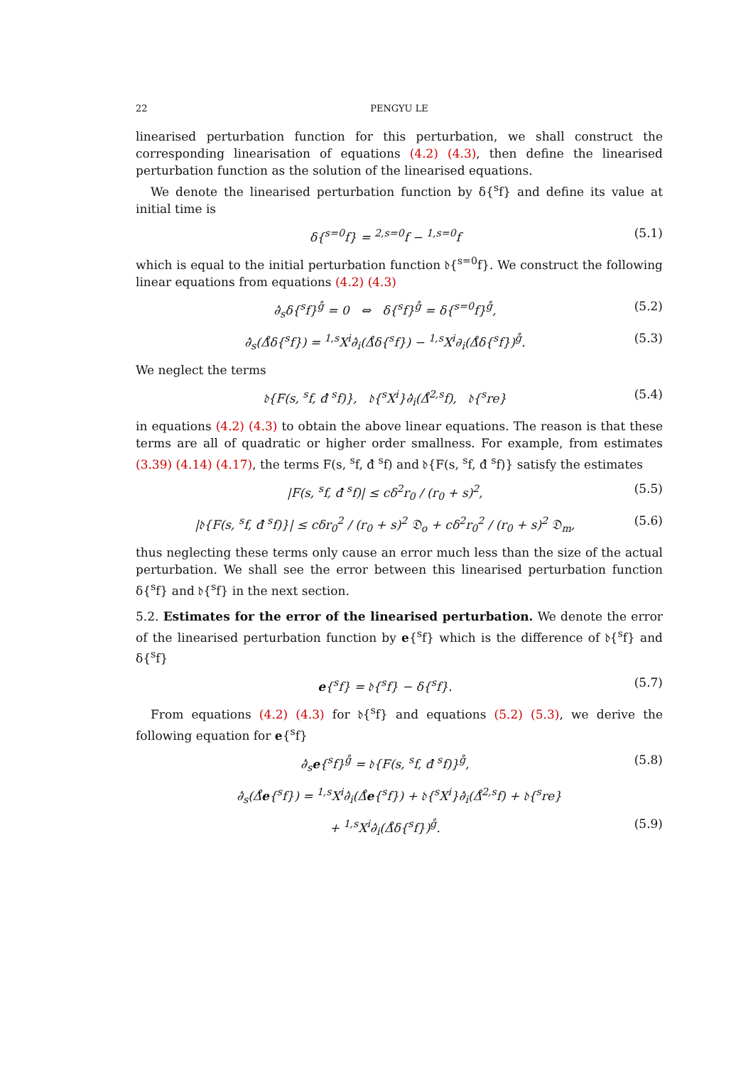22
PENGYU LE
linearised perturbation function for this perturbation, we shall construct the corresponding linearisation of equations (4.2) (4.3), then define the linearised perturbation function as the solution of the linearised equations.
We denote the linearised perturbation function by δ{<sup>s</sup>f} and define its value at initial time is
δ{<sup>s=0</sup>f} = <sup>2,s=0</sup>f − <sup>1,s=0</sup>f (5.1)
which is equal to the initial perturbation function 𝔡{<sup>s=0</sup>f}. We construct the following linear equations from equations (4.2) (4.3)
∂̇<sub>s</sub>δ{<sup>s</sup>f}<sup>g̊</sup> = 0 ⇔ δ{<sup>s</sup>f}<sup>g̊</sup> = δ{<sup>s=0</sup>f}<sup>g̊</sup>, (5.2)
∂̇<sub>s</sub>(Δ̊δ{<sup>s</sup>f}) = <sup>1,s</sup>X<sup>i</sup>∂̇<sub>i</sub>(Δ̊δ{<sup>s</sup>f}) − <sup>1,s</sup>X<sup>i</sup>∂<sub>i</sub>(Δ̊δ{<sup>s</sup>f})<sup>g̊</sup>. (5.3)
We neglect the terms
𝔡{F(s, <sup>s</sup>f, đ̇ <sup>s</sup>f)}, 𝔡{<sup>s</sup>X<sup>i</sup>}∂̇<sub>i</sub>(Δ̊<sup>2,s</sup>f), 𝔡{<sup>s</sup>re} (5.4)
in equations (4.2) (4.3) to obtain the above linear equations. The reason is that these terms are all of quadratic or higher order smallness. For example, from estimates (3.39) (4.14) (4.17), the terms F(s, <sup>s</sup>f, đ̇ <sup>s</sup>f) and 𝔡{F(s, <sup>s</sup>f, đ̇ <sup>s</sup>f)} satisfy the estimates
|F(s, <sup>s</sup>f, đ̇ <sup>s</sup>f)| ≤ cδ<sup>2</sup>r<sub>0</sub> / (r<sub>0</sub> + s)<sup>2</sup>, (5.5)
|𝔡{F(s, <sup>s</sup>f, đ̇ <sup>s</sup>f)}| ≤ cδr<sub>0</sub><sup>2</sup> / (r<sub>0</sub> + s)<sup>2</sup> 𝔇<sub>o</sub> + cδ<sup>2</sup>r<sub>0</sub><sup>2</sup> / (r<sub>0</sub> + s)<sup>2</sup> 𝔇<sub>m</sub>, (5.6)
thus neglecting these terms only cause an error much less than the size of the actual perturbation. We shall see the error between this linearised perturbation function δ{<sup>s</sup>f} and 𝔡{<sup>s</sup>f} in the next section.
5.2. Estimates for the error of the linearised perturbation. We denote the error of the linearised perturbation function by e{<sup>s</sup>f} which is the difference of 𝔡{<sup>s</sup>f} and δ{<sup>s</sup>f}
e{<sup>s</sup>f} = 𝔡{<sup>s</sup>f} − δ{<sup>s</sup>f}. (5.7)
From equations (4.2) (4.3) for 𝔡{<sup>s</sup>f} and equations (5.2) (5.3), we derive the following equation for e{<sup>s</sup>f}
∂̇<sub>s</sub>e{<sup>s</sup>f}<sup>g̊</sup> = 𝔡{F(s, <sup>s</sup>f, đ̇ <sup>s</sup>f)}<sup>g̊</sup>, (5.8)
∂̇<sub>s</sub>(Δ̊e{<sup>s</sup>f}) = <sup>1,s</sup>X<sup>i</sup>∂̇<sub>i</sub>(Δ̊e{<sup>s</sup>f}) + 𝔡{<sup>s</sup>X<sup>i</sup>}∂̇<sub>i</sub>(Δ̊<sup>2,s</sup>f) + 𝔡{<sup>s</sup>re}
+ <sup>1,s</sup>X<sup>i</sup>∂̇<sub>i</sub>(Δ̊δ{<sup>s</sup>f})<sup>g̊</sup>. (5.9)